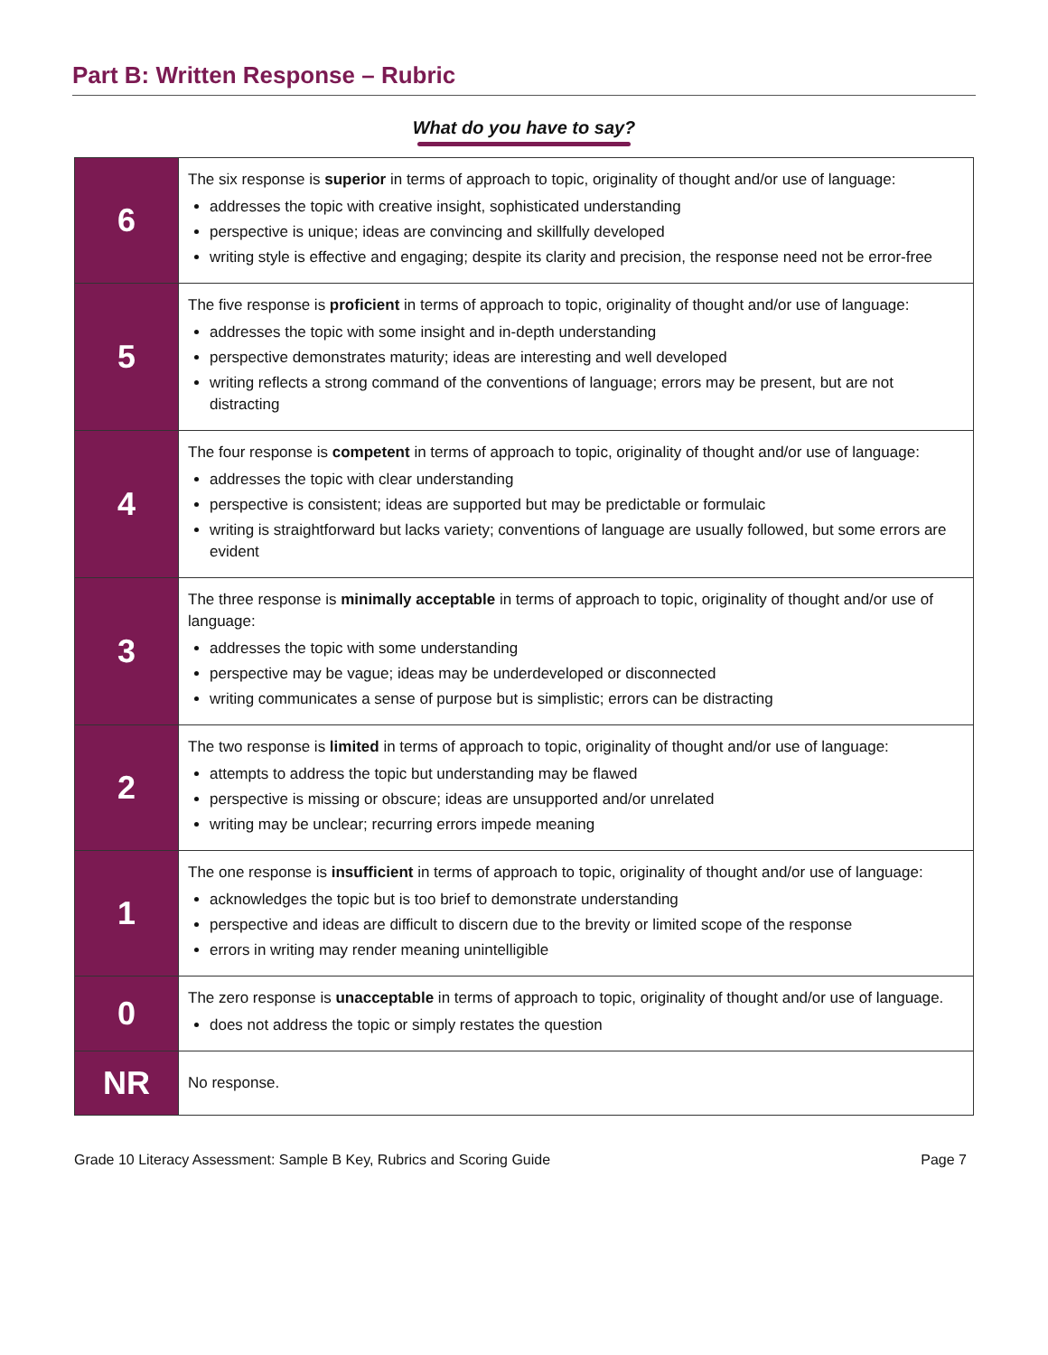Part B: Written Response – Rubric
What do you have to say?
| 6 | The six response is superior in terms of approach to topic, originality of thought and/or use of language: addresses the topic with creative insight, sophisticated understanding perspective is unique; ideas are convincing and skillfully developed writing style is effective and engaging; despite its clarity and precision, the response need not be error-free |
| 5 | The five response is proficient in terms of approach to topic, originality of thought and/or use of language: addresses the topic with some insight and in-depth understanding perspective demonstrates maturity; ideas are interesting and well developed writing reflects a strong command of the conventions of language; errors may be present, but are not distracting |
| 4 | The four response is competent in terms of approach to topic, originality of thought and/or use of language: addresses the topic with clear understanding perspective is consistent; ideas are supported but may be predictable or formulaic writing is straightforward but lacks variety; conventions of language are usually followed, but some errors are evident |
| 3 | The three response is minimally acceptable in terms of approach to topic, originality of thought and/or use of language: addresses the topic with some understanding perspective may be vague; ideas may be underdeveloped or disconnected writing communicates a sense of purpose but is simplistic; errors can be distracting |
| 2 | The two response is limited in terms of approach to topic, originality of thought and/or use of language: attempts to address the topic but understanding may be flawed perspective is missing or obscure; ideas are unsupported and/or unrelated writing may be unclear; recurring errors impede meaning |
| 1 | The one response is insufficient in terms of approach to topic, originality of thought and/or use of language: acknowledges the topic but is too brief to demonstrate understanding perspective and ideas are difficult to discern due to the brevity or limited scope of the response errors in writing may render meaning unintelligible |
| 0 | The zero response is unacceptable in terms of approach to topic, originality of thought and/or use of language. does not address the topic or simply restates the question |
| NR | No response. |
Grade 10 Literacy Assessment: Sample B Key, Rubrics and Scoring Guide Page 7